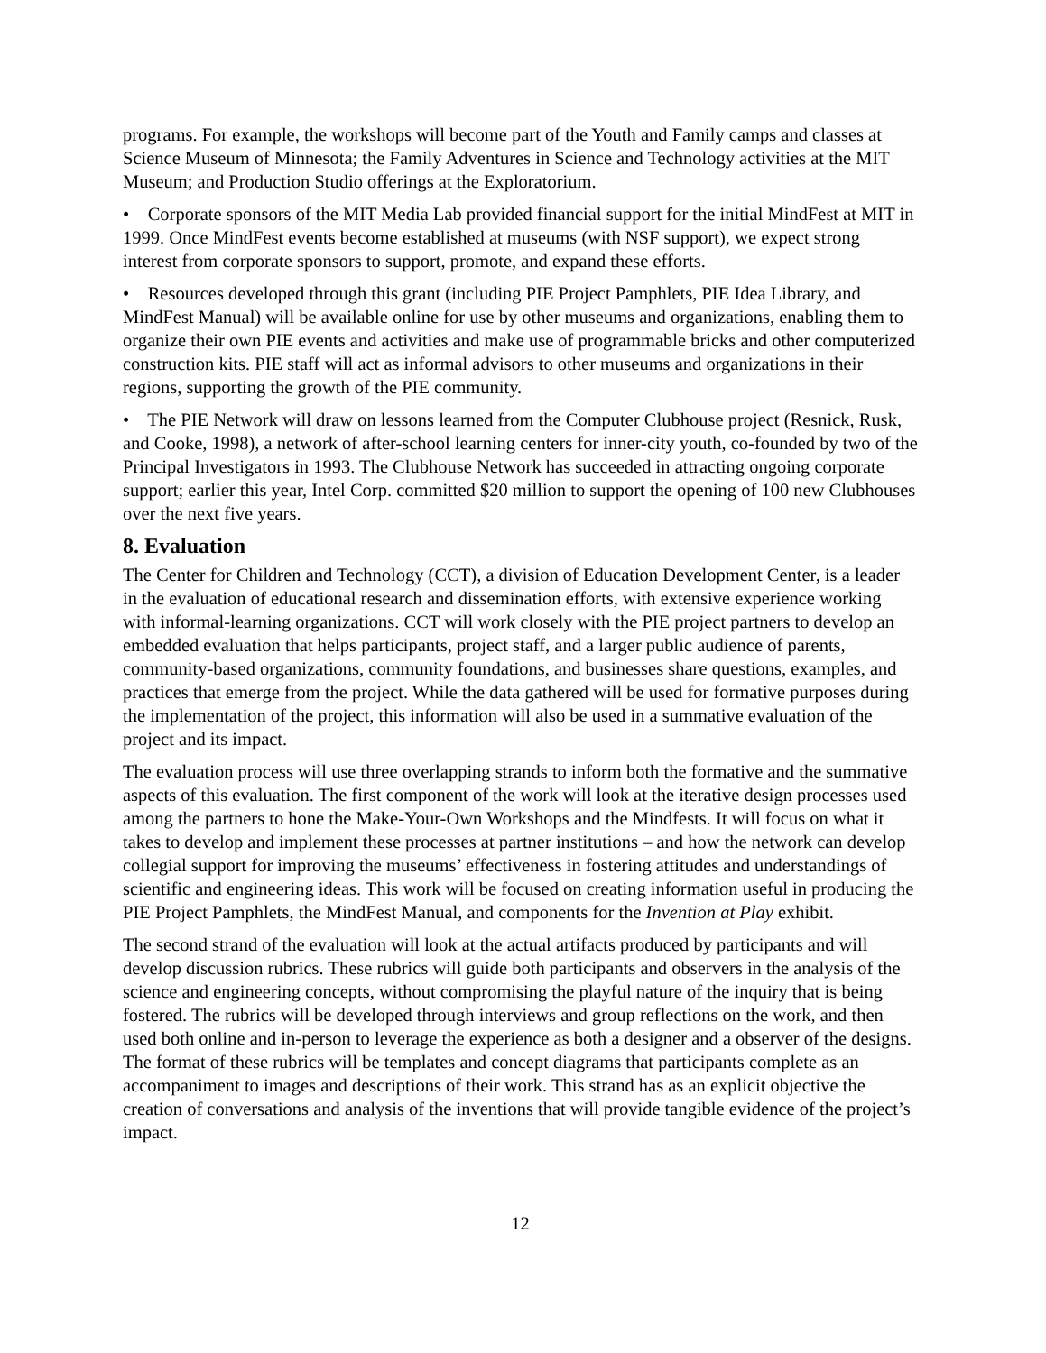programs. For example, the workshops will become part of the Youth and Family camps and classes at Science Museum of Minnesota; the Family Adventures in Science and Technology activities at the MIT Museum; and Production Studio offerings at the Exploratorium.
• Corporate sponsors of the MIT Media Lab provided financial support for the initial MindFest at MIT in 1999. Once MindFest events become established at museums (with NSF support), we expect strong interest from corporate sponsors to support, promote, and expand these efforts.
• Resources developed through this grant (including PIE Project Pamphlets, PIE Idea Library, and MindFest Manual) will be available online for use by other museums and organizations, enabling them to organize their own PIE events and activities and make use of programmable bricks and other computerized construction kits. PIE staff will act as informal advisors to other museums and organizations in their regions, supporting the growth of the PIE community.
• The PIE Network will draw on lessons learned from the Computer Clubhouse project (Resnick, Rusk, and Cooke, 1998), a network of after-school learning centers for inner-city youth, co-founded by two of the Principal Investigators in 1993. The Clubhouse Network has succeeded in attracting ongoing corporate support; earlier this year, Intel Corp. committed $20 million to support the opening of 100 new Clubhouses over the next five years.
8. Evaluation
The Center for Children and Technology (CCT), a division of Education Development Center, is a leader in the evaluation of educational research and dissemination efforts, with extensive experience working with informal-learning organizations. CCT will work closely with the PIE project partners to develop an embedded evaluation that helps participants, project staff, and a larger public audience of parents, community-based organizations, community foundations, and businesses share questions, examples, and practices that emerge from the project. While the data gathered will be used for formative purposes during the implementation of the project, this information will also be used in a summative evaluation of the project and its impact.
The evaluation process will use three overlapping strands to inform both the formative and the summative aspects of this evaluation. The first component of the work will look at the iterative design processes used among the partners to hone the Make-Your-Own Workshops and the Mindfests. It will focus on what it takes to develop and implement these processes at partner institutions – and how the network can develop collegial support for improving the museums’ effectiveness in fostering attitudes and understandings of scientific and engineering ideas. This work will be focused on creating information useful in producing the PIE Project Pamphlets, the MindFest Manual, and components for the Invention at Play exhibit.
The second strand of the evaluation will look at the actual artifacts produced by participants and will develop discussion rubrics. These rubrics will guide both participants and observers in the analysis of the science and engineering concepts, without compromising the playful nature of the inquiry that is being fostered. The rubrics will be developed through interviews and group reflections on the work, and then used both online and in-person to leverage the experience as both a designer and a observer of the designs. The format of these rubrics will be templates and concept diagrams that participants complete as an accompaniment to images and descriptions of their work. This strand has as an explicit objective the creation of conversations and analysis of the inventions that will provide tangible evidence of the project’s impact.
12